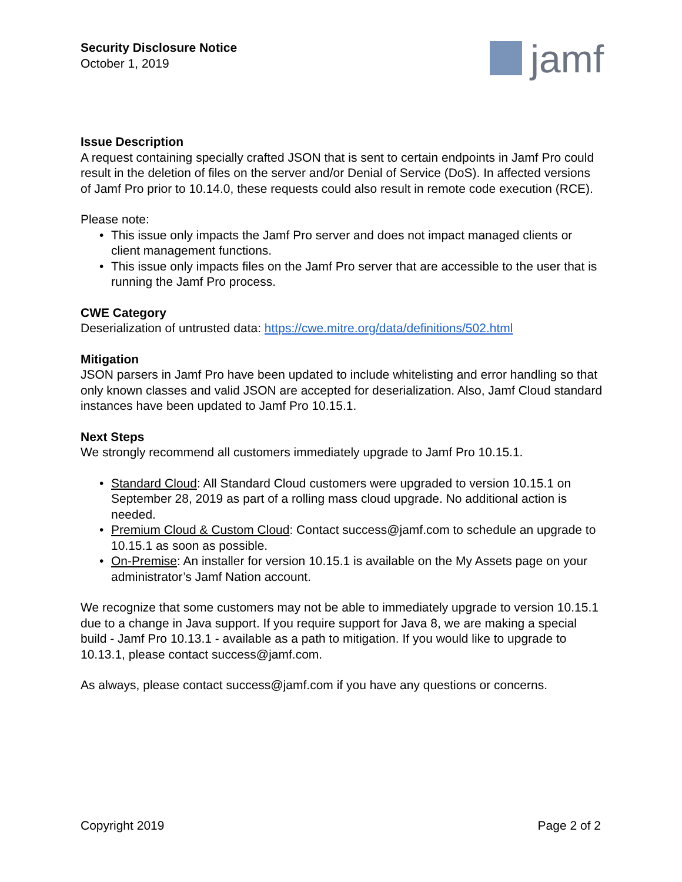Security Disclosure Notice
October 1, 2019
jamf
Issue Description
A request containing specially crafted JSON that is sent to certain endpoints in Jamf Pro could result in the deletion of files on the server and/or Denial of Service (DoS). In affected versions of Jamf Pro prior to 10.14.0, these requests could also result in remote code execution (RCE).
Please note:
• This issue only impacts the Jamf Pro server and does not impact managed clients or client management functions.
• This issue only impacts files on the Jamf Pro server that are accessible to the user that is running the Jamf Pro process.
CWE Category
Deserialization of untrusted data: https://cwe.mitre.org/data/definitions/502.html
Mitigation
JSON parsers in Jamf Pro have been updated to include whitelisting and error handling so that only known classes and valid JSON are accepted for deserialization. Also, Jamf Cloud standard instances have been updated to Jamf Pro 10.15.1.
Next Steps
We strongly recommend all customers immediately upgrade to Jamf Pro 10.15.1.
• Standard Cloud: All Standard Cloud customers were upgraded to version 10.15.1 on September 28, 2019 as part of a rolling mass cloud upgrade. No additional action is needed.
• Premium Cloud & Custom Cloud: Contact success@jamf.com to schedule an upgrade to 10.15.1 as soon as possible.
• On-Premise: An installer for version 10.15.1 is available on the My Assets page on your administrator’s Jamf Nation account.
We recognize that some customers may not be able to immediately upgrade to version 10.15.1 due to a change in Java support. If you require support for Java 8, we are making a special build - Jamf Pro 10.13.1 - available as a path to mitigation. If you would like to upgrade to 10.13.1, please contact success@jamf.com.
As always, please contact success@jamf.com if you have any questions or concerns.
Copyright 2019 Page 2 of 2